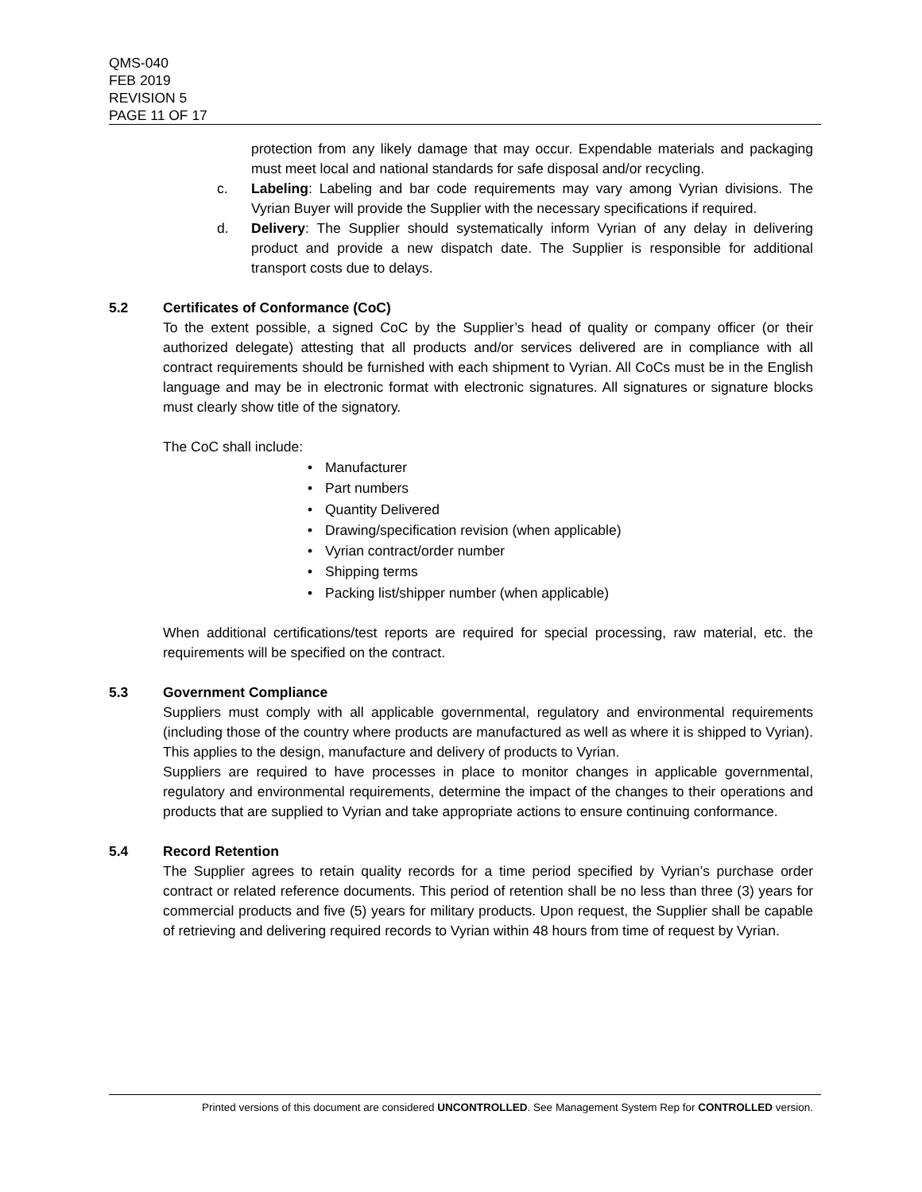QMS-040
FEB 2019
REVISION 5
PAGE 11 OF 17
protection from any likely damage that may occur. Expendable materials and packaging must meet local and national standards for safe disposal and/or recycling.
c. Labeling: Labeling and bar code requirements may vary among Vyrian divisions. The Vyrian Buyer will provide the Supplier with the necessary specifications if required.
d. Delivery: The Supplier should systematically inform Vyrian of any delay in delivering product and provide a new dispatch date. The Supplier is responsible for additional transport costs due to delays.
5.2 Certificates of Conformance (CoC)
To the extent possible, a signed CoC by the Supplier’s head of quality or company officer (or their authorized delegate) attesting that all products and/or services delivered are in compliance with all contract requirements should be furnished with each shipment to Vyrian. All CoCs must be in the English language and may be in electronic format with electronic signatures. All signatures or signature blocks must clearly show title of the signatory.
The CoC shall include:
• Manufacturer
• Part numbers
• Quantity Delivered
• Drawing/specification revision (when applicable)
• Vyrian contract/order number
• Shipping terms
• Packing list/shipper number (when applicable)
When additional certifications/test reports are required for special processing, raw material, etc. the requirements will be specified on the contract.
5.3 Government Compliance
Suppliers must comply with all applicable governmental, regulatory and environmental requirements (including those of the country where products are manufactured as well as where it is shipped to Vyrian). This applies to the design, manufacture and delivery of products to Vyrian.
Suppliers are required to have processes in place to monitor changes in applicable governmental, regulatory and environmental requirements, determine the impact of the changes to their operations and products that are supplied to Vyrian and take appropriate actions to ensure continuing conformance.
5.4 Record Retention
The Supplier agrees to retain quality records for a time period specified by Vyrian’s purchase order contract or related reference documents. This period of retention shall be no less than three (3) years for commercial products and five (5) years for military products. Upon request, the Supplier shall be capable of retrieving and delivering required records to Vyrian within 48 hours from time of request by Vyrian.
Printed versions of this document are considered UNCONTROLLED. See Management System Rep for CONTROLLED version.